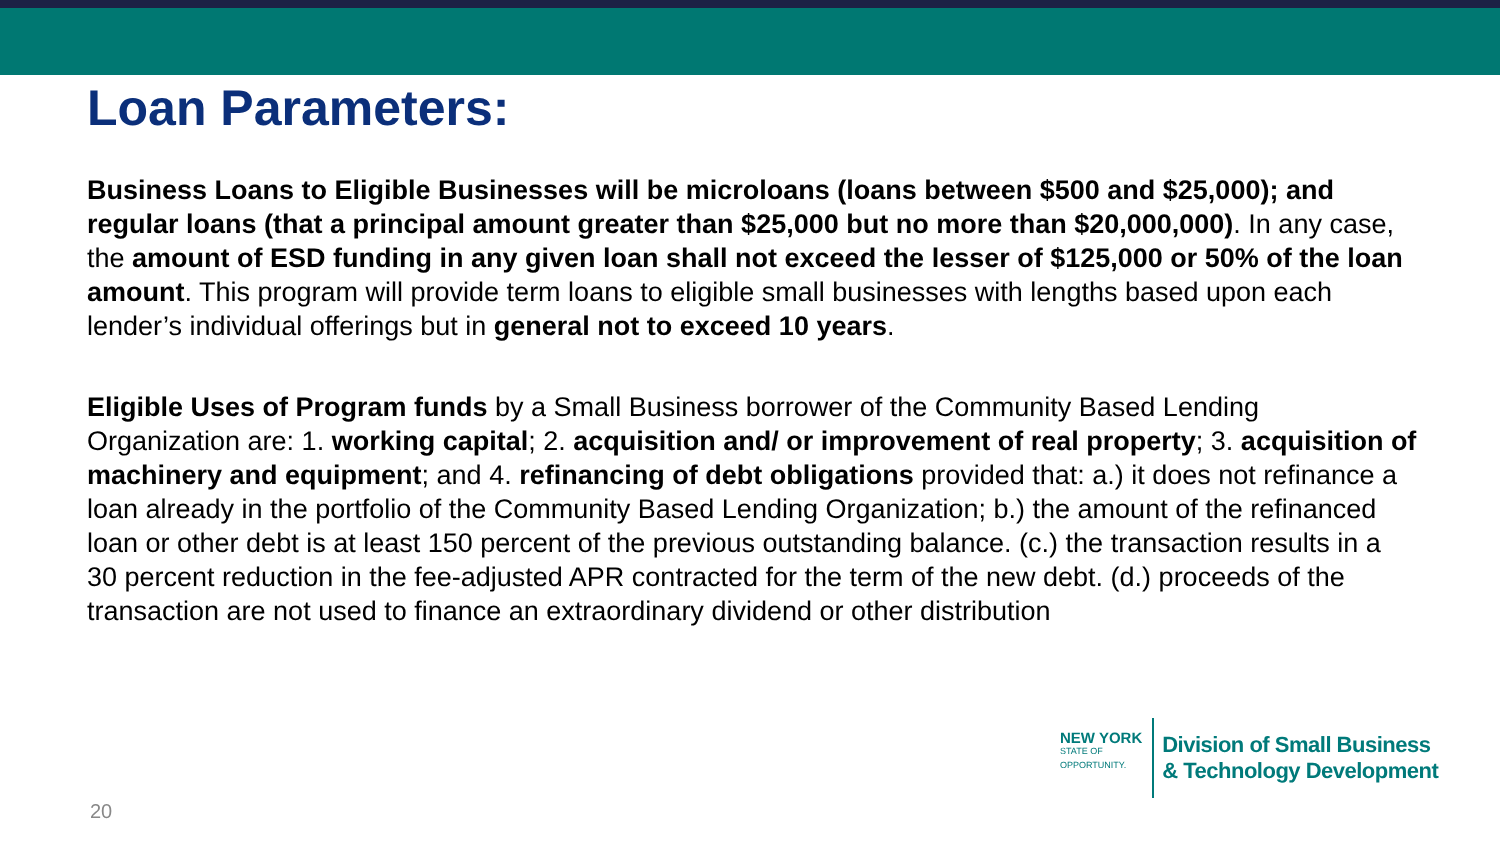Loan Parameters:
Business Loans to Eligible Businesses will be microloans (loans between $500 and $25,000); and regular loans (that a principal amount greater than $25,000 but no more than $20,000,000). In any case, the amount of ESD funding in any given loan shall not exceed the lesser of $125,000 or 50% of the loan amount. This program will provide term loans to eligible small businesses with lengths based upon each lender’s individual offerings but in general not to exceed 10 years.
Eligible Uses of Program funds by a Small Business borrower of the Community Based Lending Organization are: 1. working capital; 2. acquisition and/ or improvement of real property; 3. acquisition of machinery and equipment; and 4. refinancing of debt obligations provided that: a.) it does not refinance a loan already in the portfolio of the Community Based Lending Organization; b.) the amount of the refinanced loan or other debt is at least 150 percent of the previous outstanding balance. (c.) the transaction results in a 30 percent reduction in the fee-adjusted APR contracted for the term of the new debt. (d.) proceeds of the transaction are not used to finance an extraordinary dividend or other distribution
NEW YORK
STATE OF
OPPORTUNITY.
Division of Small Business
& Technology Development
20